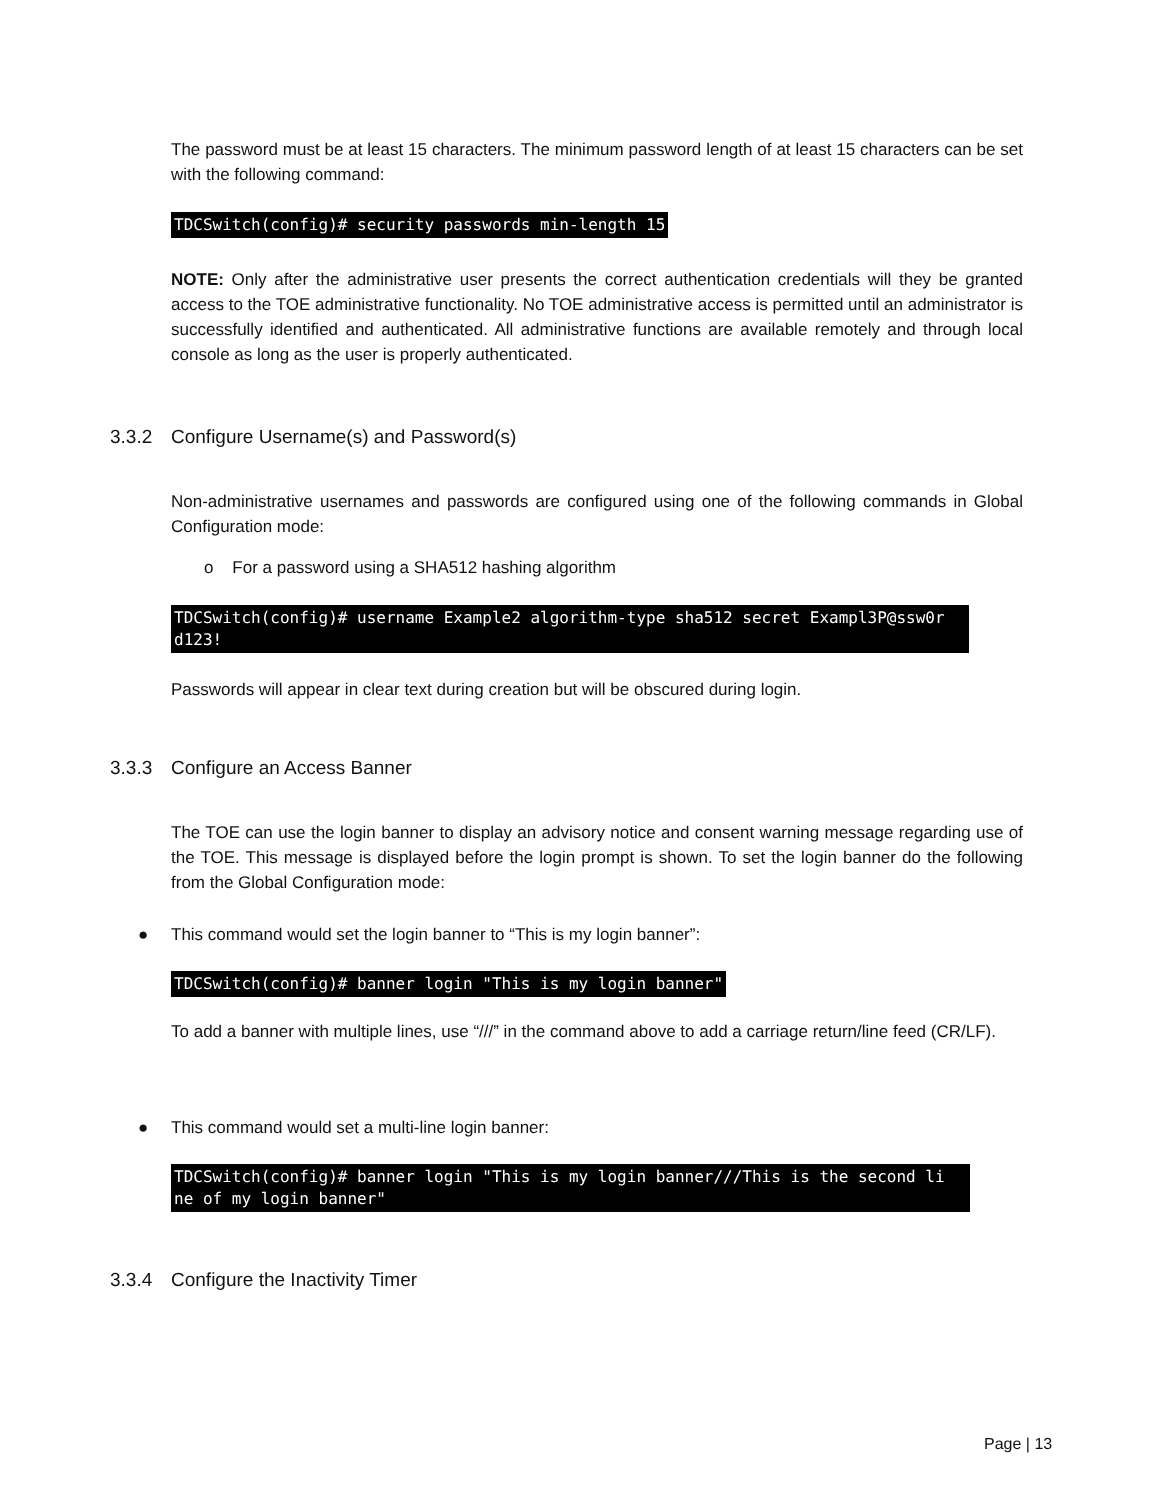The password must be at least 15 characters. The minimum password length of at least 15 characters can be set with the following command:
TDCSwitch(config)# security passwords min-length 15
NOTE: Only after the administrative user presents the correct authentication credentials will they be granted access to the TOE administrative functionality. No TOE administrative access is permitted until an administrator is successfully identified and authenticated. All administrative functions are available remotely and through local console as long as the user is properly authenticated.
3.3.2 Configure Username(s) and Password(s)
Non-administrative usernames and passwords are configured using one of the following commands in Global Configuration mode:
o For a password using a SHA512 hashing algorithm
TDCSwitch(config)# username Example2 algorithm-type sha512 secret Exampl3P@ssw0r d123!
Passwords will appear in clear text during creation but will be obscured during login.
3.3.3 Configure an Access Banner
The TOE can use the login banner to display an advisory notice and consent warning message regarding use of the TOE. This message is displayed before the login prompt is shown. To set the login banner do the following from the Global Configuration mode:
● This command would set the login banner to “This is my login banner”:
TDCSwitch(config)# banner login "This is my login banner"
To add a banner with multiple lines, use “///” in the command above to add a carriage return/line feed (CR/LF).
● This command would set a multi-line login banner:
TDCSwitch(config)# banner login "This is my login banner///This is the second li ne of my login banner"
3.3.4 Configure the Inactivity Timer
Page | 13